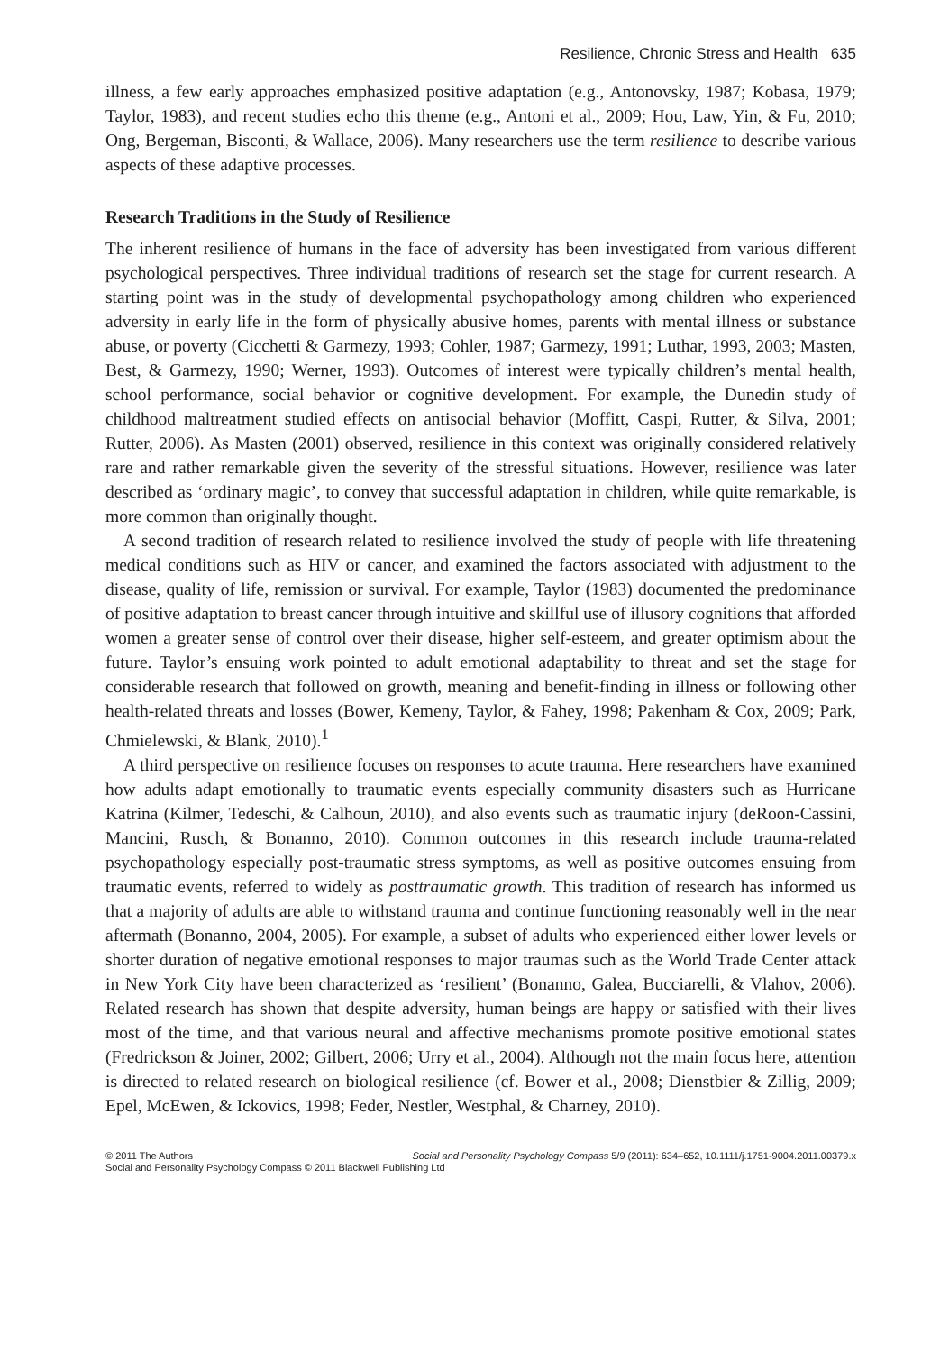Resilience, Chronic Stress and Health 635
illness, a few early approaches emphasized positive adaptation (e.g., Antonovsky, 1987; Kobasa, 1979; Taylor, 1983), and recent studies echo this theme (e.g., Antoni et al., 2009; Hou, Law, Yin, & Fu, 2010; Ong, Bergeman, Bisconti, & Wallace, 2006). Many researchers use the term resilience to describe various aspects of these adaptive processes.
Research Traditions in the Study of Resilience
The inherent resilience of humans in the face of adversity has been investigated from various different psychological perspectives. Three individual traditions of research set the stage for current research. A starting point was in the study of developmental psychopathology among children who experienced adversity in early life in the form of physically abusive homes, parents with mental illness or substance abuse, or poverty (Cicchetti & Garmezy, 1993; Cohler, 1987; Garmezy, 1991; Luthar, 1993, 2003; Masten, Best, & Garmezy, 1990; Werner, 1993). Outcomes of interest were typically children’s mental health, school performance, social behavior or cognitive development. For example, the Dunedin study of childhood maltreatment studied effects on antisocial behavior (Moffitt, Caspi, Rutter, & Silva, 2001; Rutter, 2006). As Masten (2001) observed, resilience in this context was originally considered relatively rare and rather remarkable given the severity of the stressful situations. However, resilience was later described as ‘ordinary magic’, to convey that successful adaptation in children, while quite remarkable, is more common than originally thought.
A second tradition of research related to resilience involved the study of people with life threatening medical conditions such as HIV or cancer, and examined the factors associated with adjustment to the disease, quality of life, remission or survival. For example, Taylor (1983) documented the predominance of positive adaptation to breast cancer through intuitive and skillful use of illusory cognitions that afforded women a greater sense of control over their disease, higher self-esteem, and greater optimism about the future. Taylor’s ensuing work pointed to adult emotional adaptability to threat and set the stage for considerable research that followed on growth, meaning and benefit-finding in illness or following other health-related threats and losses (Bower, Kemeny, Taylor, & Fahey, 1998; Pakenham & Cox, 2009; Park, Chmielewski, & Blank, 2010).<sup>1</sup>
A third perspective on resilience focuses on responses to acute trauma. Here researchers have examined how adults adapt emotionally to traumatic events especially community disasters such as Hurricane Katrina (Kilmer, Tedeschi, & Calhoun, 2010), and also events such as traumatic injury (deRoon-Cassini, Mancini, Rusch, & Bonanno, 2010). Common outcomes in this research include trauma-related psychopathology especially post-traumatic stress symptoms, as well as positive outcomes ensuing from traumatic events, referred to widely as posttraumatic growth. This tradition of research has informed us that a majority of adults are able to withstand trauma and continue functioning reasonably well in the near aftermath (Bonanno, 2004, 2005). For example, a subset of adults who experienced either lower levels or shorter duration of negative emotional responses to major traumas such as the World Trade Center attack in New York City have been characterized as ‘resilient’ (Bonanno, Galea, Bucciarelli, & Vlahov, 2006). Related research has shown that despite adversity, human beings are happy or satisfied with their lives most of the time, and that various neural and affective mechanisms promote positive emotional states (Fredrickson & Joiner, 2002; Gilbert, 2006; Urry et al., 2004). Although not the main focus here, attention is directed to related research on biological resilience (cf. Bower et al., 2008; Dienstbier & Zillig, 2009; Epel, McEwen, & Ickovics, 1998; Feder, Nestler, Westphal, & Charney, 2010).
© 2011 The Authors Social and Personality Psychology Compass 5/9 (2011): 634–652, 10.1111/j.1751-9004.2011.00379.x
Social and Personality Psychology Compass © 2011 Blackwell Publishing Ltd